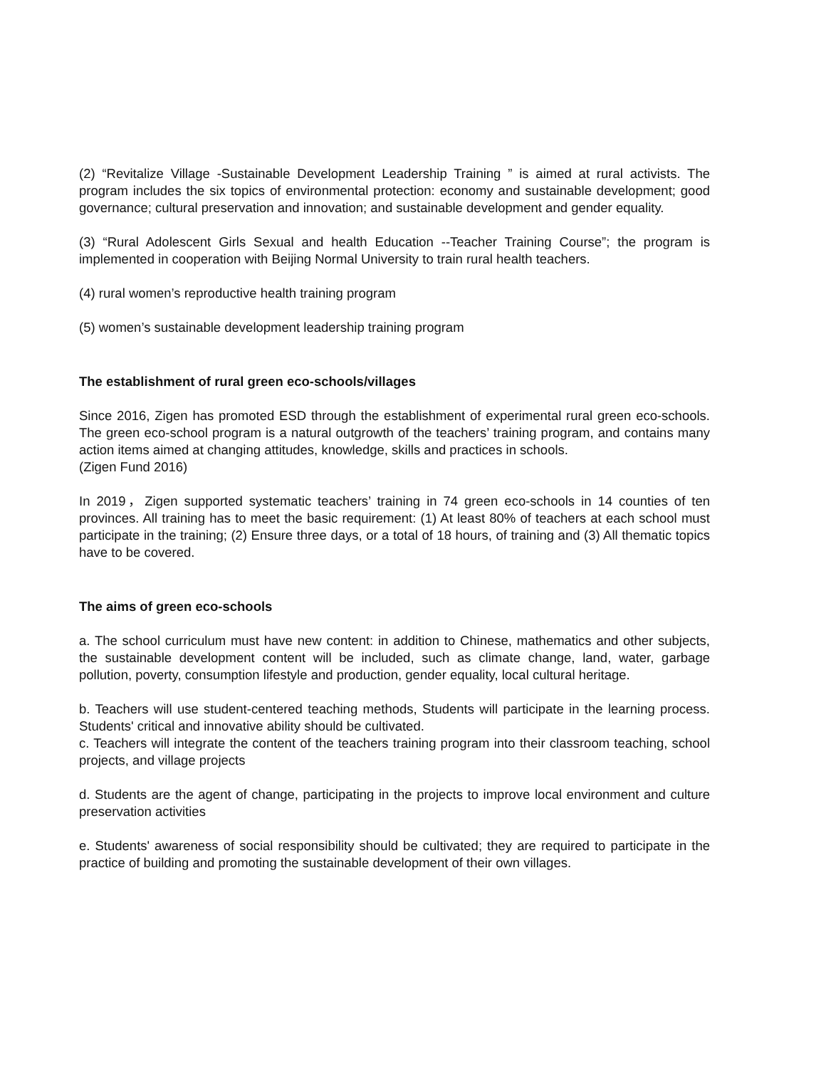(2) “Revitalize Village -Sustainable Development Leadership Training ” is aimed at rural activists. The program includes the six topics of environmental protection: economy and sustainable development; good governance; cultural preservation and innovation; and sustainable development and gender equality.
(3) “Rural Adolescent Girls Sexual and health Education --Teacher Training Course”; the program is implemented in cooperation with Beijing Normal University to train rural health teachers.
(4) rural women’s reproductive health training program
(5) women’s sustainable development leadership training program
The establishment of rural green eco-schools/villages
Since 2016, Zigen has promoted ESD through the establishment of experimental rural green eco-schools. The green eco-school program is a natural outgrowth of the teachers’ training program, and contains many action items aimed at changing attitudes, knowledge, skills and practices in schools.
(Zigen Fund 2016)
In 2019，Zigen supported systematic teachers’ training in 74 green eco-schools in 14 counties of ten provinces. All training has to meet the basic requirement: (1) At least 80% of teachers at each school must participate in the training; (2) Ensure three days, or a total of 18 hours, of training and (3) All thematic topics have to be covered.
The aims of green eco-schools
a. The school curriculum must have new content: in addition to Chinese, mathematics and other subjects, the sustainable development content will be included, such as climate change, land, water, garbage pollution, poverty, consumption lifestyle and production, gender equality, local cultural heritage.
b. Teachers will use student-centered teaching methods, Students will participate in the learning process. Students' critical and innovative ability should be cultivated.
c. Teachers will integrate the content of the teachers training program into their classroom teaching, school projects, and village projects
d. Students are the agent of change, participating in the projects to improve local environment and culture preservation activities
e. Students' awareness of social responsibility should be cultivated; they are required to participate in the practice of building and promoting the sustainable development of their own villages.